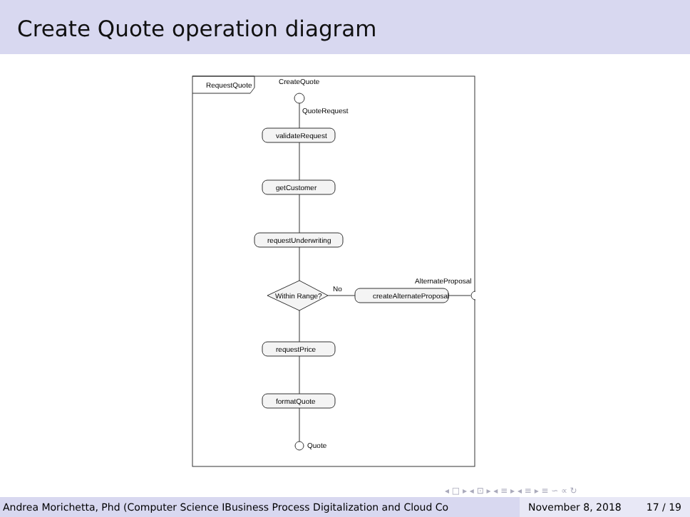Create Quote operation diagram
RequestQuote
CreateQuote
QuoteRequest
validateRequest
getCustomer
requestUnderwriting
Within Range?
No
createAlternateProposal
AlternateProposal
requestPrice
formatQuote
Quote
◂ □ ▸ ◂ ⊡ ▸ ◂ ≡ ▸ ◂ ≡ ▸ ≡ ∽ ∝ ↻
Andrea Morichetta, Phd (Computer Science IBusiness Process Digitalization and Cloud Co November 8, 2018 17 / 19